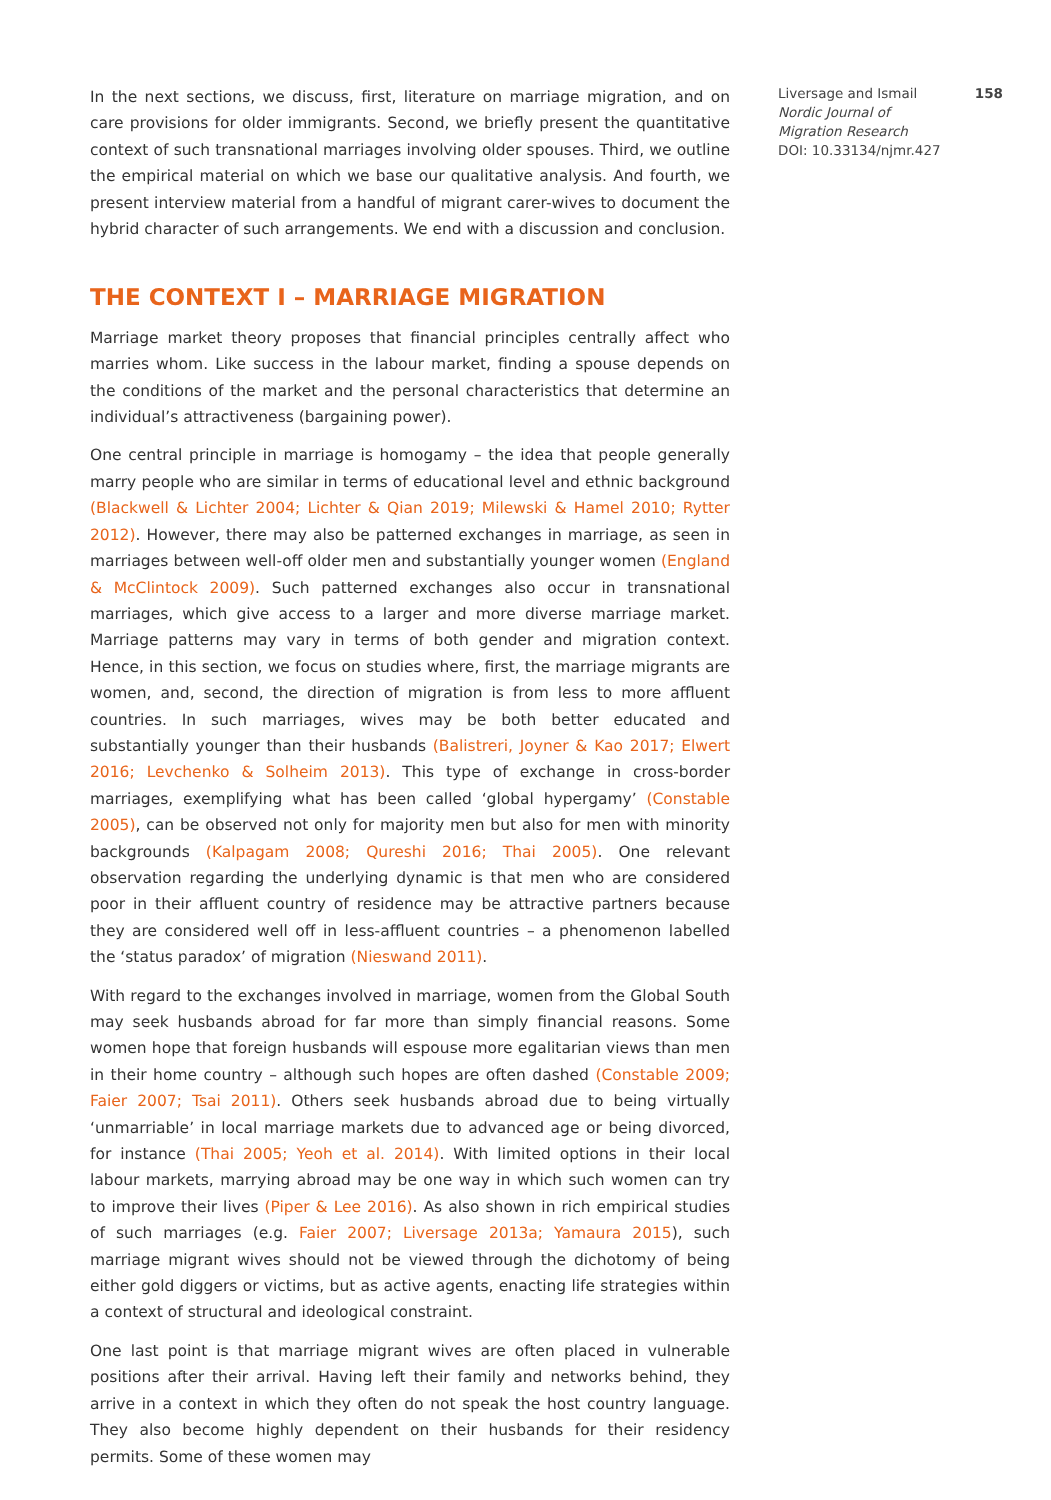In the next sections, we discuss, first, literature on marriage migration, and on care provisions for older immigrants. Second, we briefly present the quantitative context of such transnational marriages involving older spouses. Third, we outline the empirical material on which we base our qualitative analysis. And fourth, we present interview material from a handful of migrant carer-wives to document the hybrid character of such arrangements. We end with a discussion and conclusion.
THE CONTEXT I – MARRIAGE MIGRATION
Marriage market theory proposes that financial principles centrally affect who marries whom. Like success in the labour market, finding a spouse depends on the conditions of the market and the personal characteristics that determine an individual’s attractiveness (bargaining power).
One central principle in marriage is homogamy – the idea that people generally marry people who are similar in terms of educational level and ethnic background (Blackwell & Lichter 2004; Lichter & Qian 2019; Milewski & Hamel 2010; Rytter 2012). However, there may also be patterned exchanges in marriage, as seen in marriages between well-off older men and substantially younger women (England & McClintock 2009). Such patterned exchanges also occur in transnational marriages, which give access to a larger and more diverse marriage market. Marriage patterns may vary in terms of both gender and migration context. Hence, in this section, we focus on studies where, first, the marriage migrants are women, and, second, the direction of migration is from less to more affluent countries. In such marriages, wives may be both better educated and substantially younger than their husbands (Balistreri, Joyner & Kao 2017; Elwert 2016; Levchenko & Solheim 2013). This type of exchange in cross-border marriages, exemplifying what has been called ‘global hypergamy’ (Constable 2005), can be observed not only for majority men but also for men with minority backgrounds (Kalpagam 2008; Qureshi 2016; Thai 2005). One relevant observation regarding the underlying dynamic is that men who are considered poor in their affluent country of residence may be attractive partners because they are considered well off in less-affluent countries – a phenomenon labelled the ‘status paradox’ of migration (Nieswand 2011).
With regard to the exchanges involved in marriage, women from the Global South may seek husbands abroad for far more than simply financial reasons. Some women hope that foreign husbands will espouse more egalitarian views than men in their home country – although such hopes are often dashed (Constable 2009; Faier 2007; Tsai 2011). Others seek husbands abroad due to being virtually ‘unmarriable’ in local marriage markets due to advanced age or being divorced, for instance (Thai 2005; Yeoh et al. 2014). With limited options in their local labour markets, marrying abroad may be one way in which such women can try to improve their lives (Piper & Lee 2016). As also shown in rich empirical studies of such marriages (e.g. Faier 2007; Liversage 2013a; Yamaura 2015), such marriage migrant wives should not be viewed through the dichotomy of being either gold diggers or victims, but as active agents, enacting life strategies within a context of structural and ideological constraint.
One last point is that marriage migrant wives are often placed in vulnerable positions after their arrival. Having left their family and networks behind, they arrive in a context in which they often do not speak the host country language. They also become highly dependent on their husbands for their residency permits. Some of these women may
Liversage and Ismail 158
Nordic Journal of
Migration Research
DOI: 10.33134/njmr.427